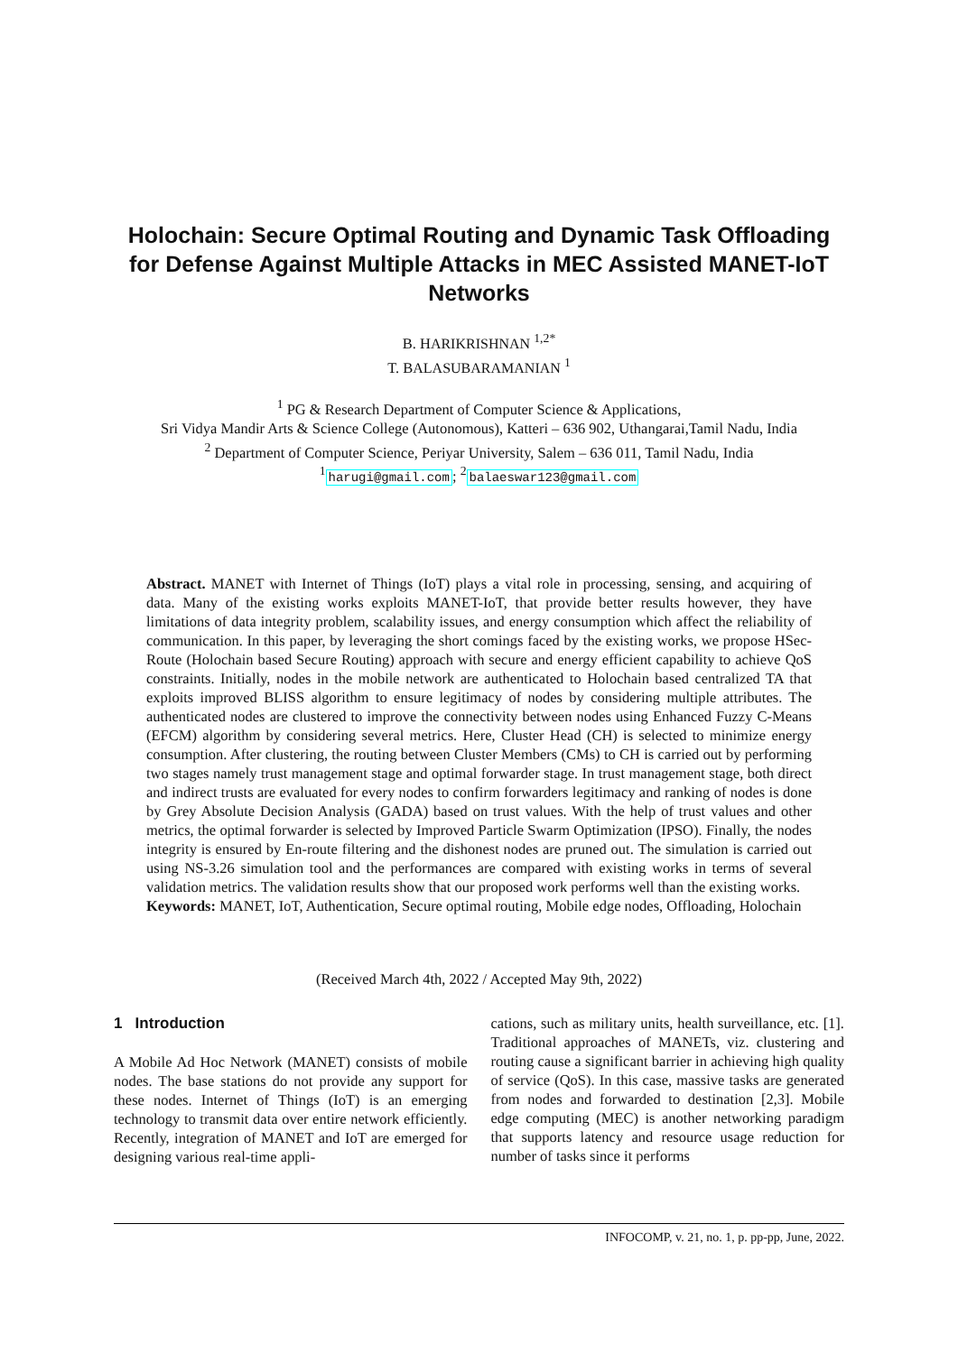Holochain: Secure Optimal Routing and Dynamic Task Offloading
for Defense Against Multiple Attacks in MEC Assisted MANET-IoT
Networks
B. HARIKRISHNAN <sup>1,2*</sup>
T. BALASUBARAMANIAN <sup>1</sup>
<sup>1</sup> PG & Research Department of Computer Science & Applications,
Sri Vidya Mandir Arts & Science College (Autonomous), Katteri – 636 902, Uthangarai,Tamil Nadu, India
<sup>2</sup> Department of Computer Science, Periyar University, Salem – 636 011, Tamil Nadu, India
<sup>1</sup> harugi@gmail.com; <sup>2</sup>balaeswar123@gmail.com
Abstract. MANET with Internet of Things (IoT) plays a vital role in processing, sensing, and acquiring of data. Many of the existing works exploits MANET-IoT, that provide better results however, they have limitations of data integrity problem, scalability issues, and energy consumption which affect the reliability of communication. In this paper, by leveraging the short comings faced by the existing works, we propose HSec-Route (Holochain based Secure Routing) approach with secure and energy efficient capability to achieve QoS constraints. Initially, nodes in the mobile network are authenticated to Holochain based centralized TA that exploits improved BLISS algorithm to ensure legitimacy of nodes by considering multiple attributes. The authenticated nodes are clustered to improve the connectivity between nodes using Enhanced Fuzzy C-Means (EFCM) algorithm by considering several metrics. Here, Cluster Head (CH) is selected to minimize energy consumption. After clustering, the routing between Cluster Members (CMs) to CH is carried out by performing two stages namely trust management stage and optimal forwarder stage. In trust management stage, both direct and indirect trusts are evaluated for every nodes to confirm forwarders legitimacy and ranking of nodes is done by Grey Absolute Decision Analysis (GADA) based on trust values. With the help of trust values and other metrics, the optimal forwarder is selected by Improved Particle Swarm Optimization (IPSO). Finally, the nodes integrity is ensured by En-route filtering and the dishonest nodes are pruned out. The simulation is carried out using NS-3.26 simulation tool and the performances are compared with existing works in terms of several validation metrics. The validation results show that our proposed work performs well than the existing works.
Keywords: MANET, IoT, Authentication, Secure optimal routing, Mobile edge nodes, Offloading, Holochain
(Received March 4th, 2022 / Accepted May 9th, 2022)
1 Introduction
A Mobile Ad Hoc Network (MANET) consists of mobile nodes. The base stations do not provide any support for these nodes. Internet of Things (IoT) is an emerging technology to transmit data over entire network efficiently. Recently, integration of MANET and IoT are emerged for designing various real-time appli-
cations, such as military units, health surveillance, etc. [1]. Traditional approaches of MANETs, viz. clustering and routing cause a significant barrier in achieving high quality of service (QoS). In this case, massive tasks are generated from nodes and forwarded to destination [2,3]. Mobile edge computing (MEC) is another networking paradigm that supports latency and resource usage reduction for number of tasks since it performs
INFOCOMP, v. 21, no. 1, p. pp-pp, June, 2022.